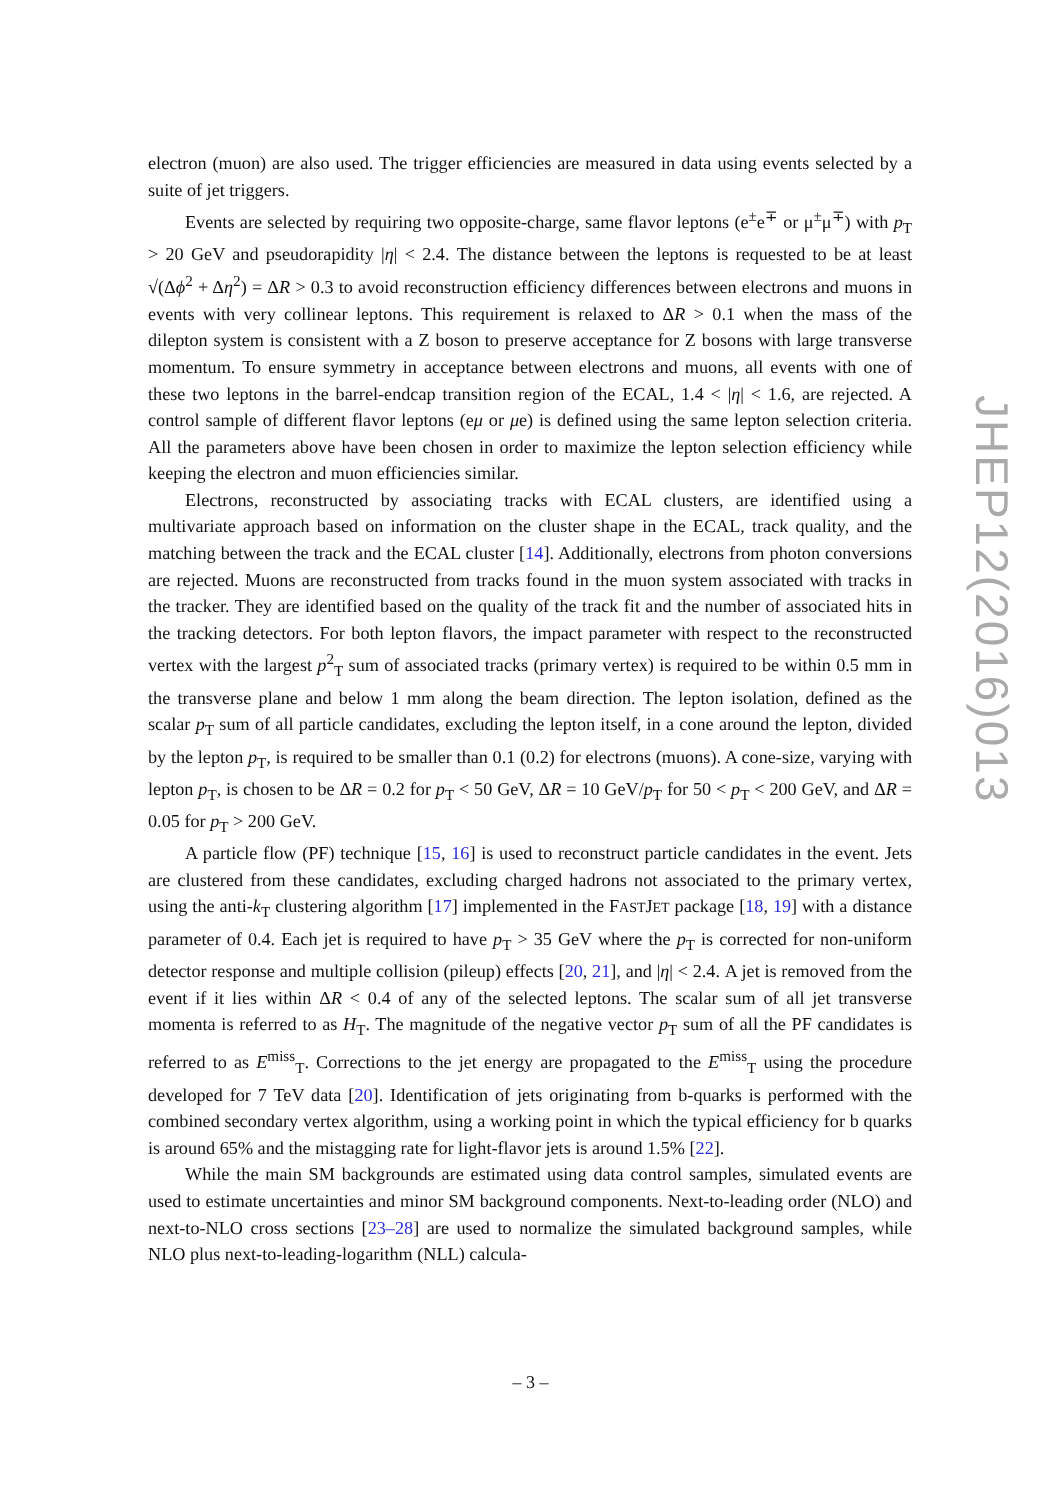electron (muon) are also used. The trigger efficiencies are measured in data using events selected by a suite of jet triggers.
Events are selected by requiring two opposite-charge, same flavor leptons (e<sup>±</sup>e<sup>∓</sup> or μ<sup>±</sup>μ<sup>∓</sup>) with p<sub>T</sub> > 20 GeV and pseudorapidity |η| < 2.4. The distance between the leptons is requested to be at least √(Δϕ<sup>2</sup> + Δη<sup>2</sup>) = ΔR > 0.3 to avoid reconstruction efficiency differences between electrons and muons in events with very collinear leptons. This requirement is relaxed to ΔR > 0.1 when the mass of the dilepton system is consistent with a Z boson to preserve acceptance for Z bosons with large transverse momentum. To ensure symmetry in acceptance between electrons and muons, all events with one of these two leptons in the barrel-endcap transition region of the ECAL, 1.4 < |η| < 1.6, are rejected. A control sample of different flavor leptons (eμ or μe) is defined using the same lepton selection criteria. All the parameters above have been chosen in order to maximize the lepton selection efficiency while keeping the electron and muon efficiencies similar.
Electrons, reconstructed by associating tracks with ECAL clusters, are identified using a multivariate approach based on information on the cluster shape in the ECAL, track quality, and the matching between the track and the ECAL cluster [14]. Additionally, electrons from photon conversions are rejected. Muons are reconstructed from tracks found in the muon system associated with tracks in the tracker. They are identified based on the quality of the track fit and the number of associated hits in the tracking detectors. For both lepton flavors, the impact parameter with respect to the reconstructed vertex with the largest p<sup>2</sup><sub>T</sub> sum of associated tracks (primary vertex) is required to be within 0.5 mm in the transverse plane and below 1 mm along the beam direction. The lepton isolation, defined as the scalar p<sub>T</sub> sum of all particle candidates, excluding the lepton itself, in a cone around the lepton, divided by the lepton p<sub>T</sub>, is required to be smaller than 0.1 (0.2) for electrons (muons). A cone-size, varying with lepton p<sub>T</sub>, is chosen to be ΔR = 0.2 for p<sub>T</sub> < 50 GeV, ΔR = 10 GeV/p<sub>T</sub> for 50 < p<sub>T</sub> < 200 GeV, and ΔR = 0.05 for p<sub>T</sub> > 200 GeV.
A particle flow (PF) technique [15, 16] is used to reconstruct particle candidates in the event. Jets are clustered from these candidates, excluding charged hadrons not associated to the primary vertex, using the anti-k<sub>T</sub> clustering algorithm [17] implemented in the FASTJET package [18, 19] with a distance parameter of 0.4. Each jet is required to have p<sub>T</sub> > 35 GeV where the p<sub>T</sub> is corrected for non-uniform detector response and multiple collision (pileup) effects [20, 21], and |η| < 2.4. A jet is removed from the event if it lies within ΔR < 0.4 of any of the selected leptons. The scalar sum of all jet transverse momenta is referred to as H<sub>T</sub>. The magnitude of the negative vector p<sub>T</sub> sum of all the PF candidates is referred to as E<sup>miss</sup><sub>T</sub>. Corrections to the jet energy are propagated to the E<sup>miss</sup><sub>T</sub> using the procedure developed for 7 TeV data [20]. Identification of jets originating from b-quarks is performed with the combined secondary vertex algorithm, using a working point in which the typical efficiency for b quarks is around 65% and the mistagging rate for light-flavor jets is around 1.5% [22].
While the main SM backgrounds are estimated using data control samples, simulated events are used to estimate uncertainties and minor SM background components. Next-to-leading order (NLO) and next-to-NLO cross sections [23–28] are used to normalize the simulated background samples, while NLO plus next-to-leading-logarithm (NLL) calcula-
JHEP12(2016)013
– 3 –